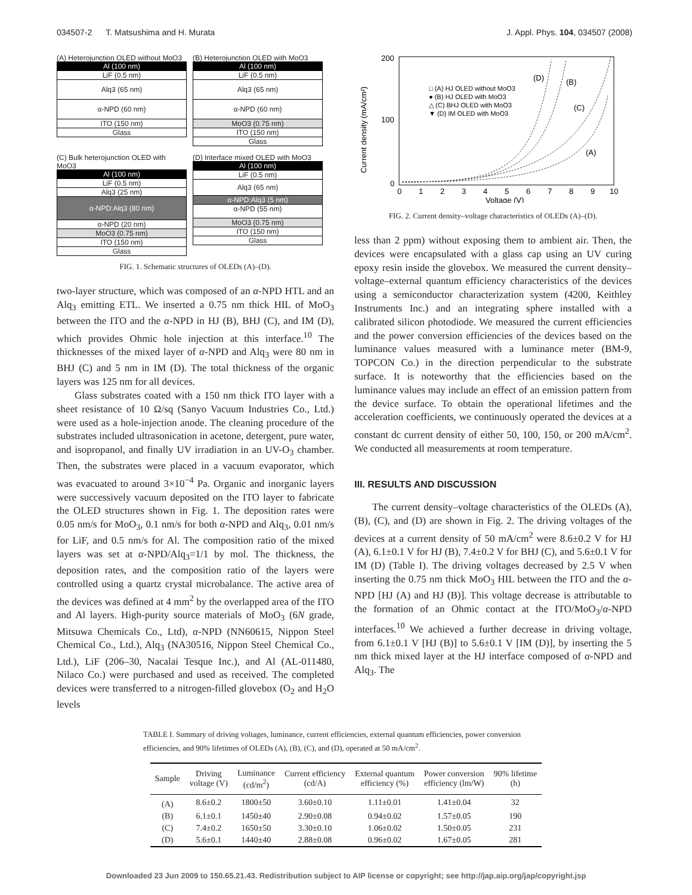034507-2 T. Matsushima and H. Murata J. Appl. Phys. 104, 034507 (2008)
(A) Heterojunction OLED without MoO3
Al (100 nm)
LiF (0.5 nm)
Alq3 (65 nm)
α-NPD (60 nm)
ITO (150 nm)
Glass
(B) Heterojunction OLED with MoO3
Al (100 nm)
LiF (0.5 nm)
Alq3 (65 nm)
α-NPD (60 nm)
MoO3 (0.75 nm)
ITO (150 nm)
Glass
(C) Bulk heterojunction OLED with MoO3
Al (100 nm)
LiF (0.5 nm)
Alq3 (25 nm)
α-NPD:Alq3 (80 nm)
α-NPD (20 nm)
MoO3 (0.75 nm)
ITO (150 nm)
Glass
(D) Interface mixed OLED with MoO3
Al (100 nm)
LiF (0.5 nm)
Alq3 (65 nm)
α-NPD:Alq3 (5 nm)
α-NPD (55 nm)
MoO3 (0.75 nm)
ITO (150 nm)
Glass
FIG. 1. Schematic structures of OLEDs (A)–(D).
two-layer structure, which was composed of an α-NPD HTL and an Alq<sub>3</sub> emitting ETL. We inserted a 0.75 nm thick HIL of MoO<sub>3</sub> between the ITO and the α-NPD in HJ (B), BHJ (C), and IM (D), which provides Ohmic hole injection at this interface.<sup>10</sup> The thicknesses of the mixed layer of α-NPD and Alq<sub>3</sub> were 80 nm in BHJ (C) and 5 nm in IM (D). The total thickness of the organic layers was 125 nm for all devices.
Glass substrates coated with a 150 nm thick ITO layer with a sheet resistance of 10 Ω/sq (Sanyo Vacuum Industries Co., Ltd.) were used as a hole-injection anode. The cleaning procedure of the substrates included ultrasonication in acetone, detergent, pure water, and isopropanol, and finally UV irradiation in an UV-O<sub>3</sub> chamber. Then, the substrates were placed in a vacuum evaporator, which was evacuated to around 3×10<sup>−4</sup> Pa. Organic and inorganic layers were successively vacuum deposited on the ITO layer to fabricate the OLED structures shown in Fig. 1. The deposition rates were 0.05 nm/s for MoO<sub>3</sub>, 0.1 nm/s for both α-NPD and Alq<sub>3</sub>, 0.01 nm/s for LiF, and 0.5 nm/s for Al. The composition ratio of the mixed layers was set at α-NPD/Alq<sub>3</sub>=1/1 by mol. The thickness, the deposition rates, and the composition ratio of the layers were controlled using a quartz crystal microbalance. The active area of the devices was defined at 4 mm<sup>2</sup> by the overlapped area of the ITO and Al layers. High-purity source materials of MoO<sub>3</sub> (6N grade, Mitsuwa Chemicals Co., Ltd), α-NPD (NN60615, Nippon Steel Chemical Co., Ltd.), Alq<sub>3</sub> (NA30516, Nippon Steel Chemical Co., Ltd.), LiF (206–30, Nacalai Tesque Inc.), and Al (AL-011480, Nilaco Co.) were purchased and used as received. The completed devices were transferred to a nitrogen-filled glovebox (O<sub>2</sub> and H<sub>2</sub>O levels
200
100
0
Current density (mA/cm²)
0
1
2
3
4
5
6
7
8
9
10
Voltage (V)
□ (A) HJ OLED without MoO3
● (B) HJ OLED with MoO3
△ (C) BHJ OLED with MoO3
▼ (D) IM OLED with MoO3
(D)
(B)
(C)
(A)
FIG. 2. Current density–voltage characteristics of OLEDs (A)–(D).
less than 2 ppm) without exposing them to ambient air. Then, the devices were encapsulated with a glass cap using an UV curing epoxy resin inside the glovebox. We measured the current density–voltage–external quantum efficiency characteristics of the devices using a semiconductor characterization system (4200, Keithley Instruments Inc.) and an integrating sphere installed with a calibrated silicon photodiode. We measured the current efficiencies and the power conversion efficiencies of the devices based on the luminance values measured with a luminance meter (BM-9, TOPCON Co.) in the direction perpendicular to the substrate surface. It is noteworthy that the efficiencies based on the luminance values may include an effect of an emission pattern from the device surface. To obtain the operational lifetimes and the acceleration coefficients, we continuously operated the devices at a constant dc current density of either 50, 100, 150, or 200 mA/cm<sup>2</sup>. We conducted all measurements at room temperature.
III. RESULTS AND DISCUSSION
The current density–voltage characteristics of the OLEDs (A), (B), (C), and (D) are shown in Fig. 2. The driving voltages of the devices at a current density of 50 mA/cm<sup>2</sup> were 8.6±0.2 V for HJ (A), 6.1±0.1 V for HJ (B), 7.4±0.2 V for BHJ (C), and 5.6±0.1 V for IM (D) (Table I). The driving voltages decreased by 2.5 V when inserting the 0.75 nm thick MoO<sub>3</sub> HIL between the ITO and the α-NPD [HJ (A) and HJ (B)]. This voltage decrease is attributable to the formation of an Ohmic contact at the ITO/MoO<sub>3</sub>/α-NPD interfaces.<sup>10</sup> We achieved a further decrease in driving voltage, from 6.1±0.1 V [HJ (B)] to 5.6±0.1 V [IM (D)], by inserting the 5 nm thick mixed layer at the HJ interface composed of α-NPD and Alq<sub>3</sub>. The
TABLE I. Summary of driving voltages, luminance, current efficiencies, external quantum efficiencies, power conversion efficiencies, and 90% lifetimes of OLEDs (A), (B), (C), and (D), operated at 50 mA/cm<sup>2</sup>.
| Sample | Driving voltage (V) | Luminance (cd/m<sup>2</sup>) | Current efficiency (cd/A) | External quantum efficiency (%) | Power conversion efficiency (lm/W) | 90% lifetime (h) |
| --- | --- | --- | --- | --- | --- | --- |
| (A) | 8.6±0.2 | 1800±50 | 3.60±0.10 | 1.11±0.01 | 1.41±0.04 | 32 |
| (B) | 6.1±0.1 | 1450±40 | 2.90±0.08 | 0.94±0.02 | 1.57±0.05 | 190 |
| (C) | 7.4±0.2 | 1650±50 | 3.30±0.10 | 1.06±0.02 | 1.50±0.05 | 231 |
| (D) | 5.6±0.1 | 1440±40 | 2.88±0.08 | 0.96±0.02 | 1.67±0.05 | 281 |
Downloaded 23 Jun 2009 to 150.65.21.43. Redistribution subject to AIP license or copyright; see http://jap.aip.org/jap/copyright.jsp